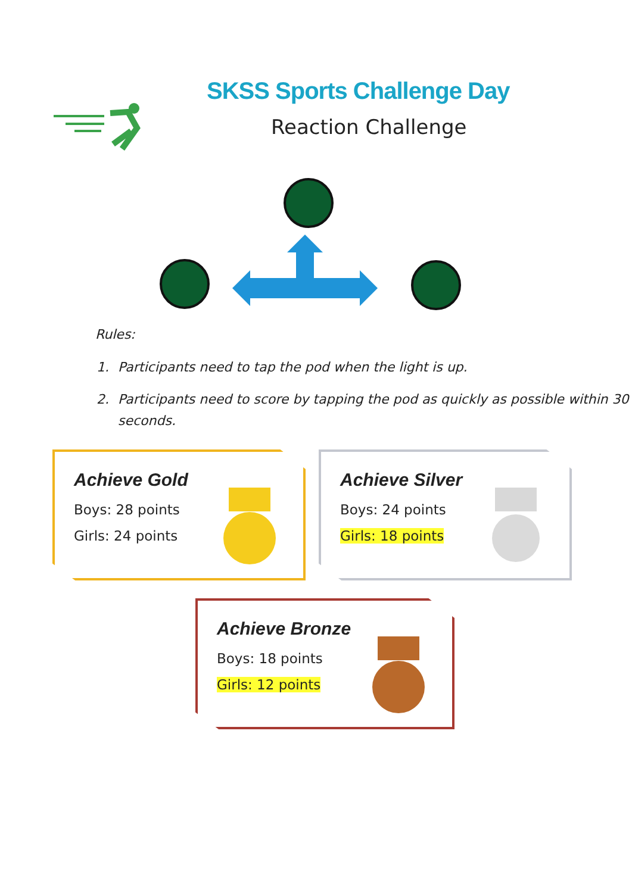SKSS Sports Challenge Day
Reaction Challenge
Rules:
1. Participants need to tap the pod when the light is up.
2. Participants need to score by tapping the pod as quickly as possible within 30 seconds.
Achieve Gold
Boys: 28 points
Girls: 24 points
Achieve Silver
Boys: 24 points
Girls: 18 points
Achieve Bronze
Boys: 18 points
Girls: 12 points